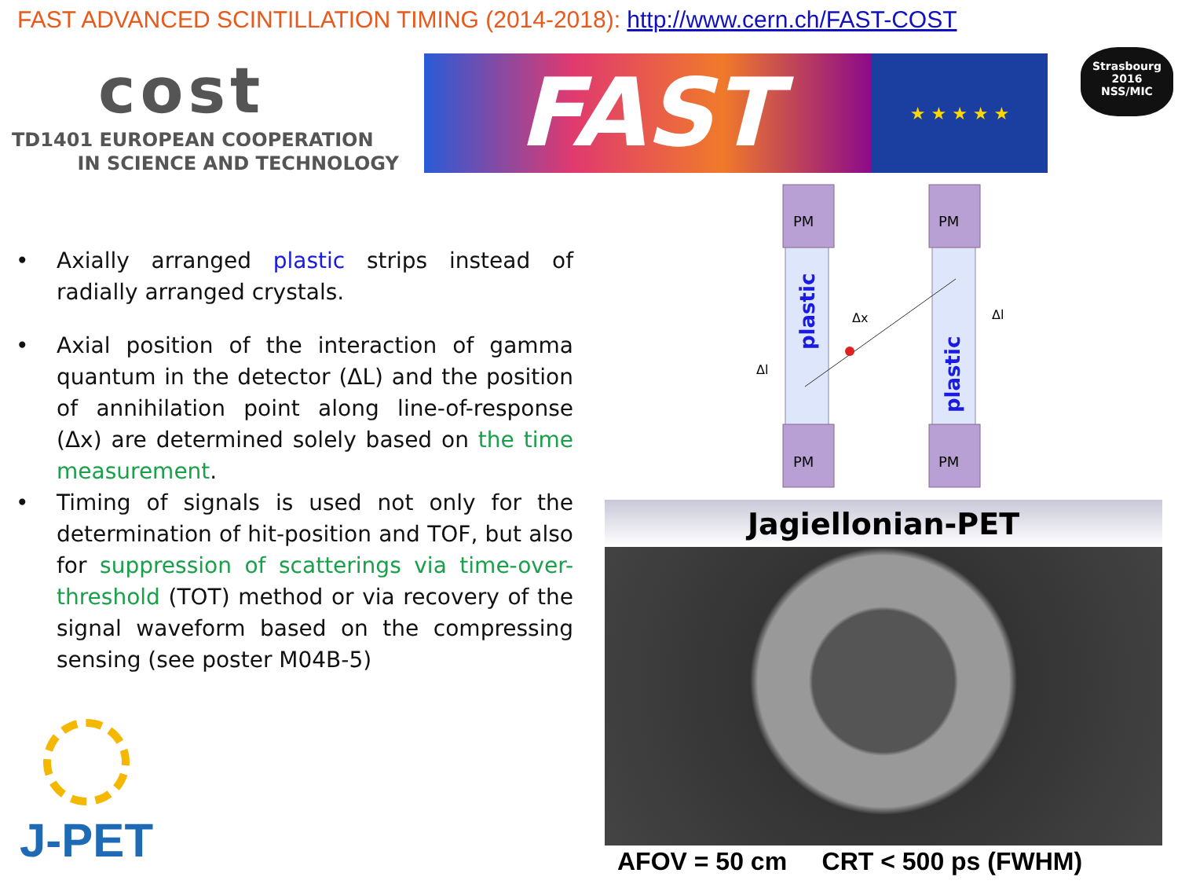FAST ADVANCED SCINTILLATION TIMING (2014-2018): http://www.cern.ch/FAST-COST
cost
TD1401 EUROPEAN COOPERATION
IN SCIENCE AND TECHNOLOGY
FAST
★ ★ ★ ★ ★
Strasbourg
2016
NSS/MIC
• Axially arranged plastic strips instead of radially arranged crystals.
• Axial position of the interaction of gamma quantum in the detector (ΔL) and the position of annihilation point along line-of-response (Δx) are determined solely based on the time measurement.
• Timing of signals is used not only for the determination of hit-position and TOF, but also for suppression of scatterings via time-over-threshold (TOT) method or via recovery of the signal waveform based on the compressing sensing (see poster M04B-5)
PM
PM
PM
PM
plastic
plastic
Δx
Δl
Δl
Jagiellonian-PET
AFOV = 50 cm CRT < 500 ps (FWHM)
J-PET